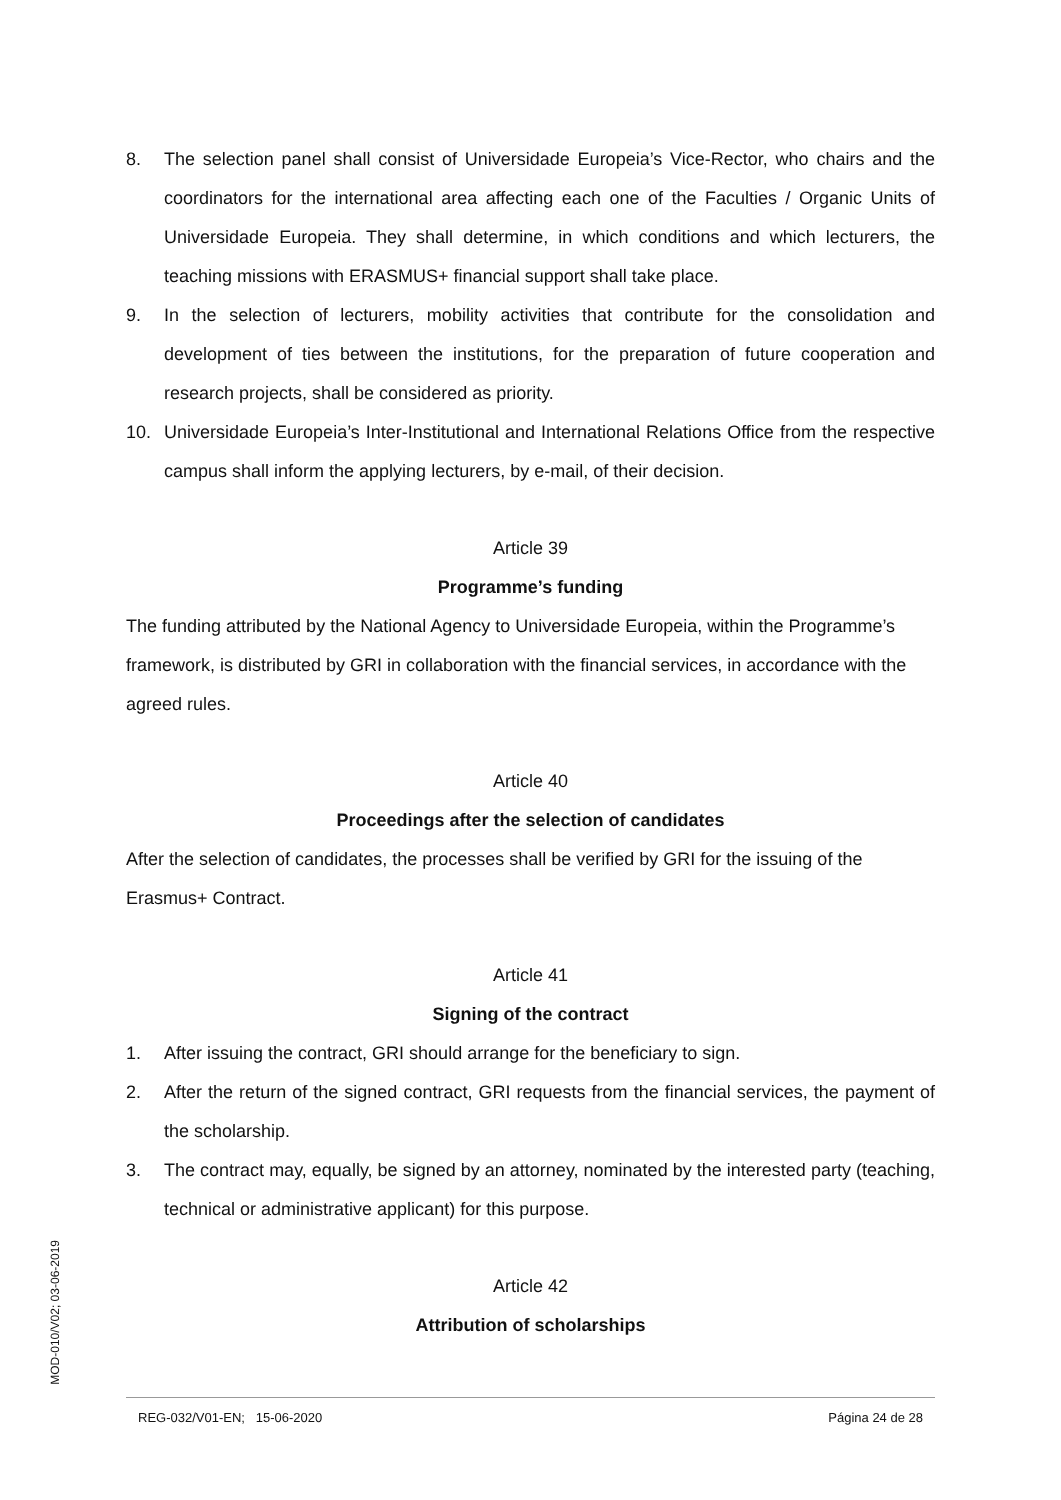8. The selection panel shall consist of Universidade Europeia’s Vice-Rector, who chairs and the coordinators for the international area affecting each one of the Faculties / Organic Units of Universidade Europeia. They shall determine, in which conditions and which lecturers, the teaching missions with ERASMUS+ financial support shall take place.
9. In the selection of lecturers, mobility activities that contribute for the consolidation and development of ties between the institutions, for the preparation of future cooperation and research projects, shall be considered as priority.
10. Universidade Europeia’s Inter-Institutional and International Relations Office from the respective campus shall inform the applying lecturers, by e-mail, of their decision.
Article 39
Programme’s funding
The funding attributed by the National Agency to Universidade Europeia, within the Programme’s framework, is distributed by GRI in collaboration with the financial services, in accordance with the agreed rules.
Article 40
Proceedings after the selection of candidates
After the selection of candidates, the processes shall be verified by GRI for the issuing of the Erasmus+ Contract.
Article 41
Signing of the contract
1. After issuing the contract, GRI should arrange for the beneficiary to sign.
2. After the return of the signed contract, GRI requests from the financial services, the payment of the scholarship.
3. The contract may, equally, be signed by an attorney, nominated by the interested party (teaching, technical or administrative applicant) for this purpose.
Article 42
Attribution of scholarships
MOD-010/V02; 03-06-2019
REG-032/V01-EN; 15-06-2020 Página 24 de 28